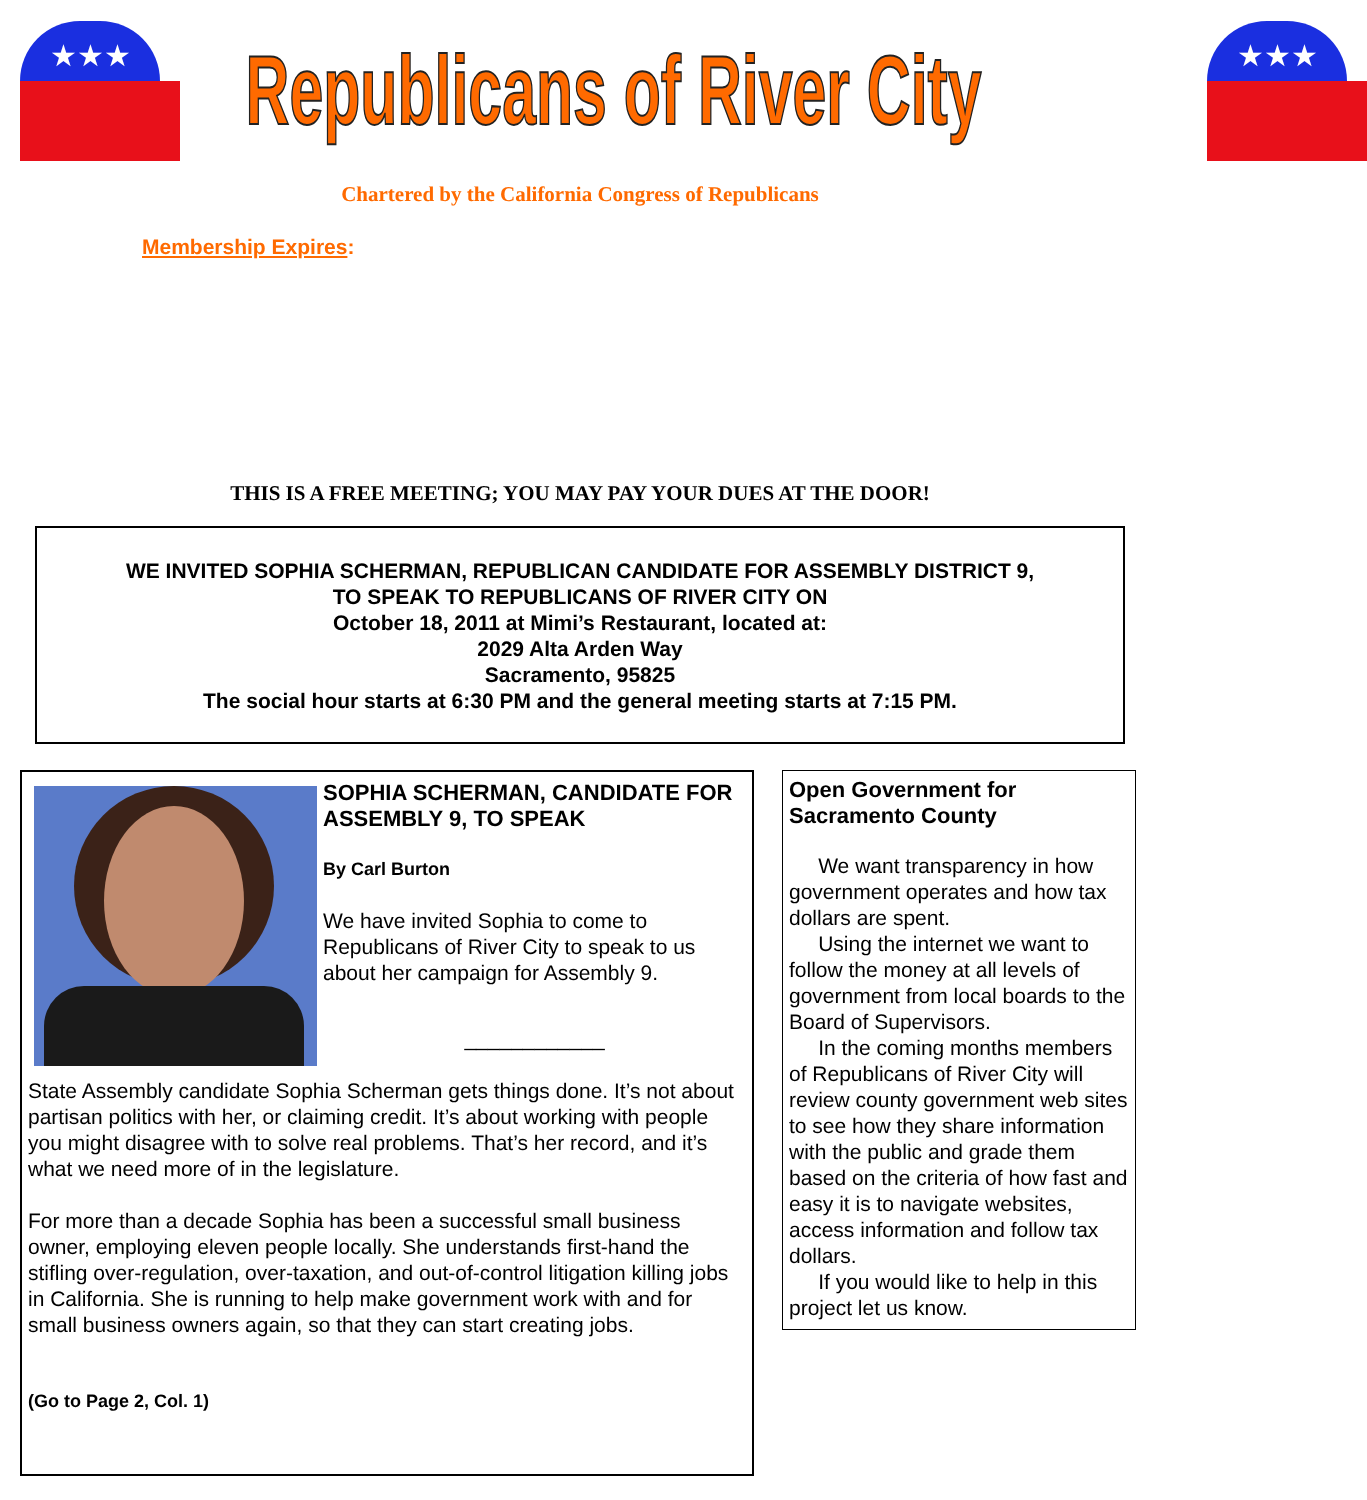★★★
Republicans of River City
★★★
Chartered by the California Congress of Republicans
Membership Expires:
THIS IS A FREE MEETING; YOU MAY PAY YOUR DUES AT THE DOOR!
WE INVITED SOPHIA SCHERMAN, REPUBLICAN CANDIDATE FOR ASSEMBLY DISTRICT 9,
TO SPEAK TO REPUBLICANS OF RIVER CITY ON
October 18, 2011 at Mimi’s Restaurant, located at:
2029 Alta Arden Way
Sacramento, 95825
The social hour starts at 6:30 PM and the general meeting starts at 7:15 PM.
SOPHIA SCHERMAN, CANDIDATE FOR ASSEMBLY 9, TO SPEAK
By Carl Burton
We have invited Sophia to come to Republicans of River City to speak to us about her campaign for Assembly 9.
____________
State Assembly candidate Sophia Scherman gets things done. It’s not about partisan politics with her, or claiming credit. It’s about working with people you might disagree with to solve real problems. That’s her record, and it’s what we need more of in the legislature.
For more than a decade Sophia has been a successful small business owner, employing eleven people locally. She understands first-hand the stifling over-regulation, over-taxation, and out-of-control litigation killing jobs in California. She is running to help make government work with and for small business owners again, so that they can start creating jobs.
(Go to Page 2, Col. 1)
Open Government for Sacramento County
We want transparency in how government operates and how tax dollars are spent.
Using the internet we want to follow the money at all levels of government from local boards to the Board of Supervisors.
In the coming months members of Republicans of River City will review county government web sites to see how they share information with the public and grade them based on the criteria of how fast and easy it is to navigate websites, access information and follow tax dollars.
If you would like to help in this project let us know.